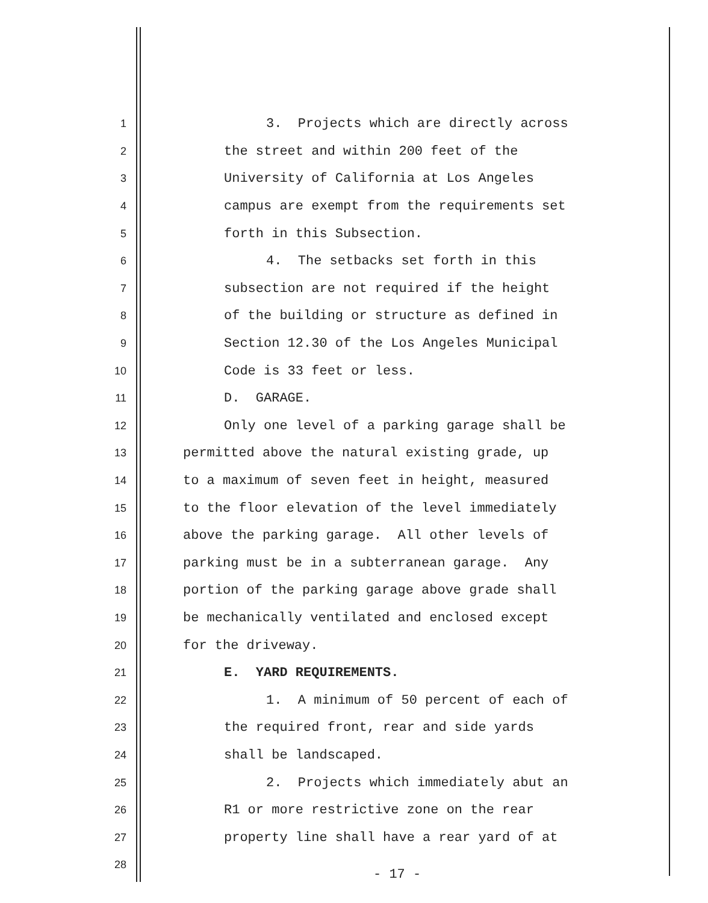1 3. Projects which are directly across
2 the street and within 200 feet of the
3 University of California at Los Angeles
4 campus are exempt from the requirements set
5 forth in this Subsection.
6 4. The setbacks set forth in this
7 subsection are not required if the height
8 of the building or structure as defined in
9 Section 12.30 of the Los Angeles Municipal
10 Code is 33 feet or less.
11 D. GARAGE.
12 Only one level of a parking garage shall be
13 permitted above the natural existing grade, up
14 to a maximum of seven feet in height, measured
15 to the floor elevation of the level immediately
16 above the parking garage. All other levels of
17 parking must be in a subterranean garage. Any
18 portion of the parking garage above grade shall
19 be mechanically ventilated and enclosed except
20 for the driveway.
21 E. YARD REQUIREMENTS.
22 1. A minimum of 50 percent of each of
23 the required front, rear and side yards
24 shall be landscaped.
25 2. Projects which immediately abut an
26 R1 or more restrictive zone on the rear
27 property line shall have a rear yard of at
28
- 17 -